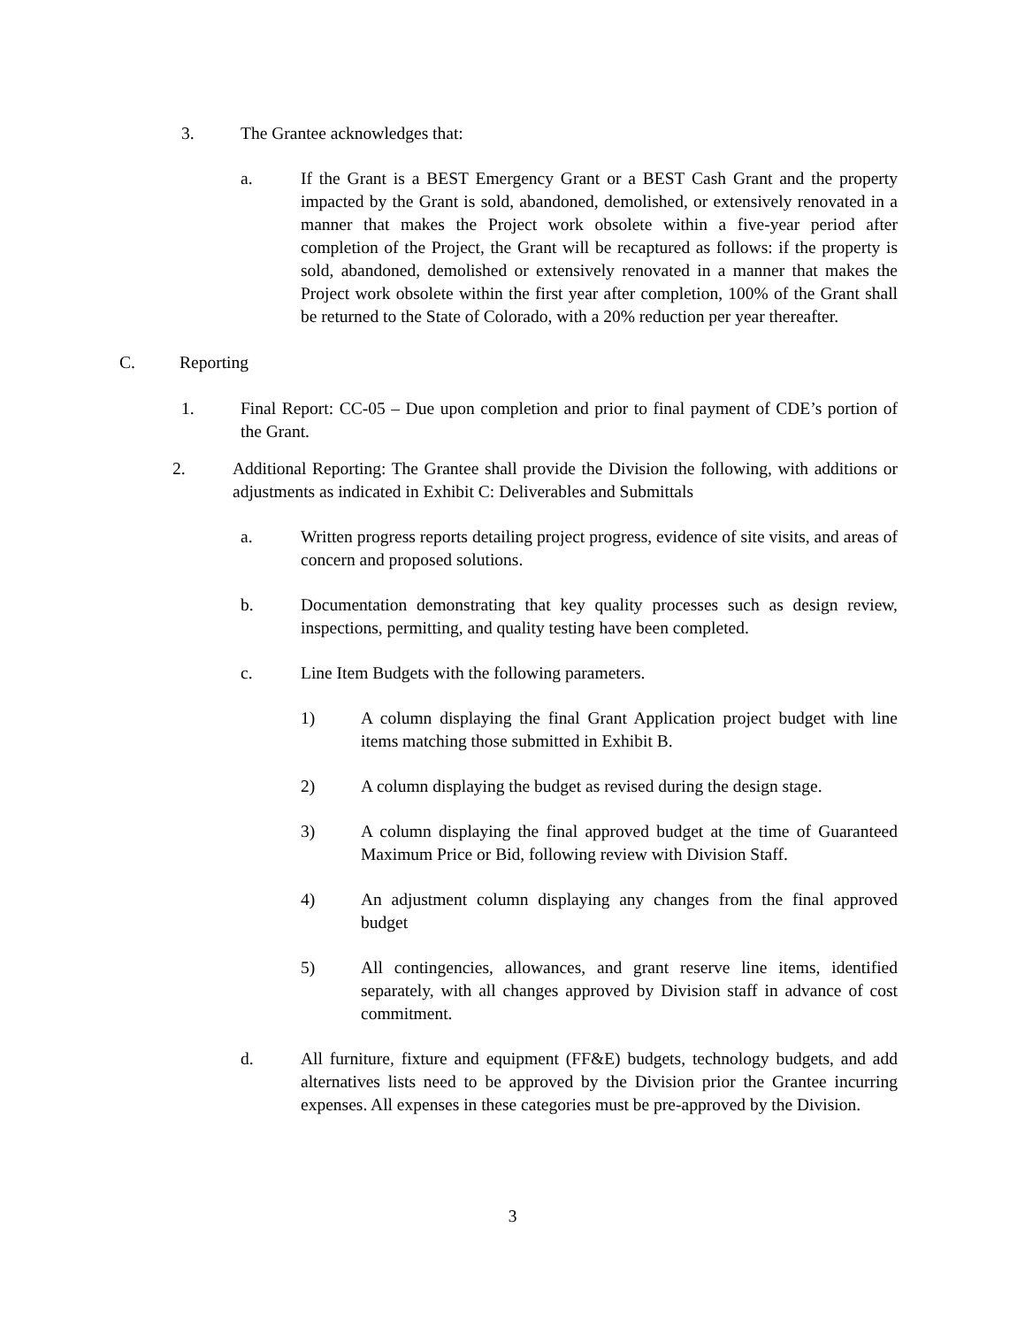3. The Grantee acknowledges that:
a. If the Grant is a BEST Emergency Grant or a BEST Cash Grant and the property impacted by the Grant is sold, abandoned, demolished, or extensively renovated in a manner that makes the Project work obsolete within a five-year period after completion of the Project, the Grant will be recaptured as follows: if the property is sold, abandoned, demolished or extensively renovated in a manner that makes the Project work obsolete within the first year after completion, 100% of the Grant shall be returned to the State of Colorado, with a 20% reduction per year thereafter.
C. Reporting
1. Final Report: CC-05 – Due upon completion and prior to final payment of CDE’s portion of the Grant.
2. Additional Reporting: The Grantee shall provide the Division the following, with additions or adjustments as indicated in Exhibit C: Deliverables and Submittals
a. Written progress reports detailing project progress, evidence of site visits, and areas of concern and proposed solutions.
b. Documentation demonstrating that key quality processes such as design review, inspections, permitting, and quality testing have been completed.
c. Line Item Budgets with the following parameters.
1) A column displaying the final Grant Application project budget with line items matching those submitted in Exhibit B.
2) A column displaying the budget as revised during the design stage.
3) A column displaying the final approved budget at the time of Guaranteed Maximum Price or Bid, following review with Division Staff.
4) An adjustment column displaying any changes from the final approved budget
5) All contingencies, allowances, and grant reserve line items, identified separately, with all changes approved by Division staff in advance of cost commitment.
d. All furniture, fixture and equipment (FF&E) budgets, technology budgets, and add alternatives lists need to be approved by the Division prior the Grantee incurring expenses. All expenses in these categories must be pre-approved by the Division.
3